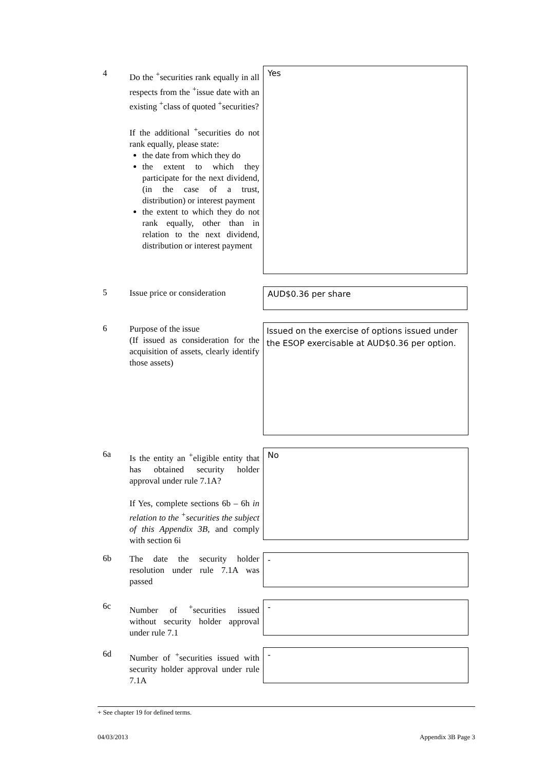4
Do the <sup>+</sup>securities rank equally in all respects from the <sup>+</sup>issue date with an existing <sup>+</sup>class of quoted <sup>+</sup>securities?
If the additional <sup>+</sup>securities do not rank equally, please state:
the date from which they do
the extent to which they participate for the next dividend, (in the case of a trust, distribution) or interest payment
the extent to which they do not rank equally, other than in relation to the next dividend, distribution or interest payment
Yes
5
Issue price or consideration
AUD$0.36 per share
6
Purpose of the issue
(If issued as consideration for the acquisition of assets, clearly identify those assets)
Issued on the exercise of options issued under the ESOP exercisable at AUD$0.36 per option.
6a
Is the entity an <sup>+</sup>eligible entity that has obtained security holder approval under rule 7.1A?
If Yes, complete sections 6b – 6h in relation to the <sup>+</sup>securities the subject of this Appendix 3B, and comply with section 6i
No
6b
The date the security holder resolution under rule 7.1A was passed
-
6c
Number of <sup>+</sup>securities issued without security holder approval under rule 7.1
-
6d
Number of <sup>+</sup>securities issued with security holder approval under rule 7.1A
-
+ See chapter 19 for defined terms.
04/03/2013 Appendix 3B Page 3